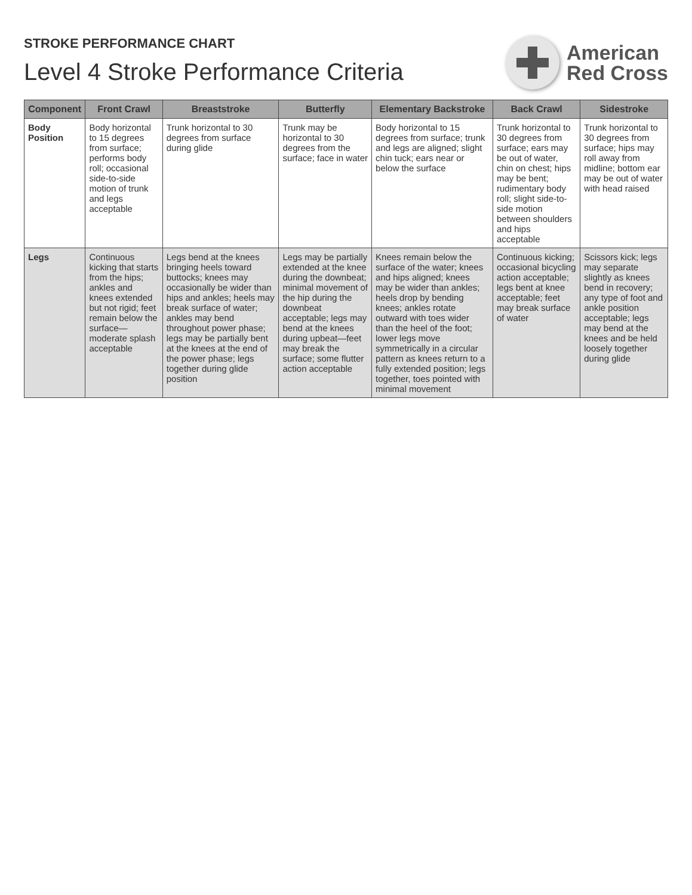STROKE PERFORMANCE CHART
Level 4 Stroke Performance Criteria
American
Red Cross
| Component | Front Crawl | Breaststroke | Butterfly | Elementary Backstroke | Back Crawl | Sidestroke |
| --- | --- | --- | --- | --- | --- | --- |
| Body Position | Body horizontal to 15 degrees from surface; performs body roll; occasional side-to-side motion of trunk and legs acceptable | Trunk horizontal to 30 degrees from surface during glide | Trunk may be horizontal to 30 degrees from the surface; face in water | Body horizontal to 15 degrees from surface; trunk and legs are aligned; slight chin tuck; ears near or below the surface | Trunk horizontal to 30 degrees from surface; ears may be out of water, chin on chest; hips may be bent; rudimentary body roll; slight side-to-side motion between shoulders and hips acceptable | Trunk horizontal to 30 degrees from surface; hips may roll away from midline; bottom ear may be out of water with head raised |
| Legs | Continuous kicking that starts from the hips; ankles and knees extended but not rigid; feet remain below the surface—moderate splash acceptable | Legs bend at the knees bringing heels toward buttocks; knees may occasionally be wider than hips and ankles; heels may break surface of water; ankles may bend throughout power phase; legs may be partially bent at the knees at the end of the power phase; legs together during glide position | Legs may be partially extended at the knee during the downbeat; minimal movement of the hip during the downbeat acceptable; legs may bend at the knees during upbeat—feet may break the surface; some flutter action acceptable | Knees remain below the surface of the water; knees and hips aligned; knees may be wider than ankles; heels drop by bending knees; ankles rotate outward with toes wider than the heel of the foot; lower legs move symmetrically in a circular pattern as knees return to a fully extended position; legs together, toes pointed with minimal movement | Continuous kicking; occasional bicycling action acceptable; legs bent at knee acceptable; feet may break surface of water | Scissors kick; legs may separate slightly as knees bend in recovery; any type of foot and ankle position acceptable; legs may bend at the knees and be held loosely together during glide |